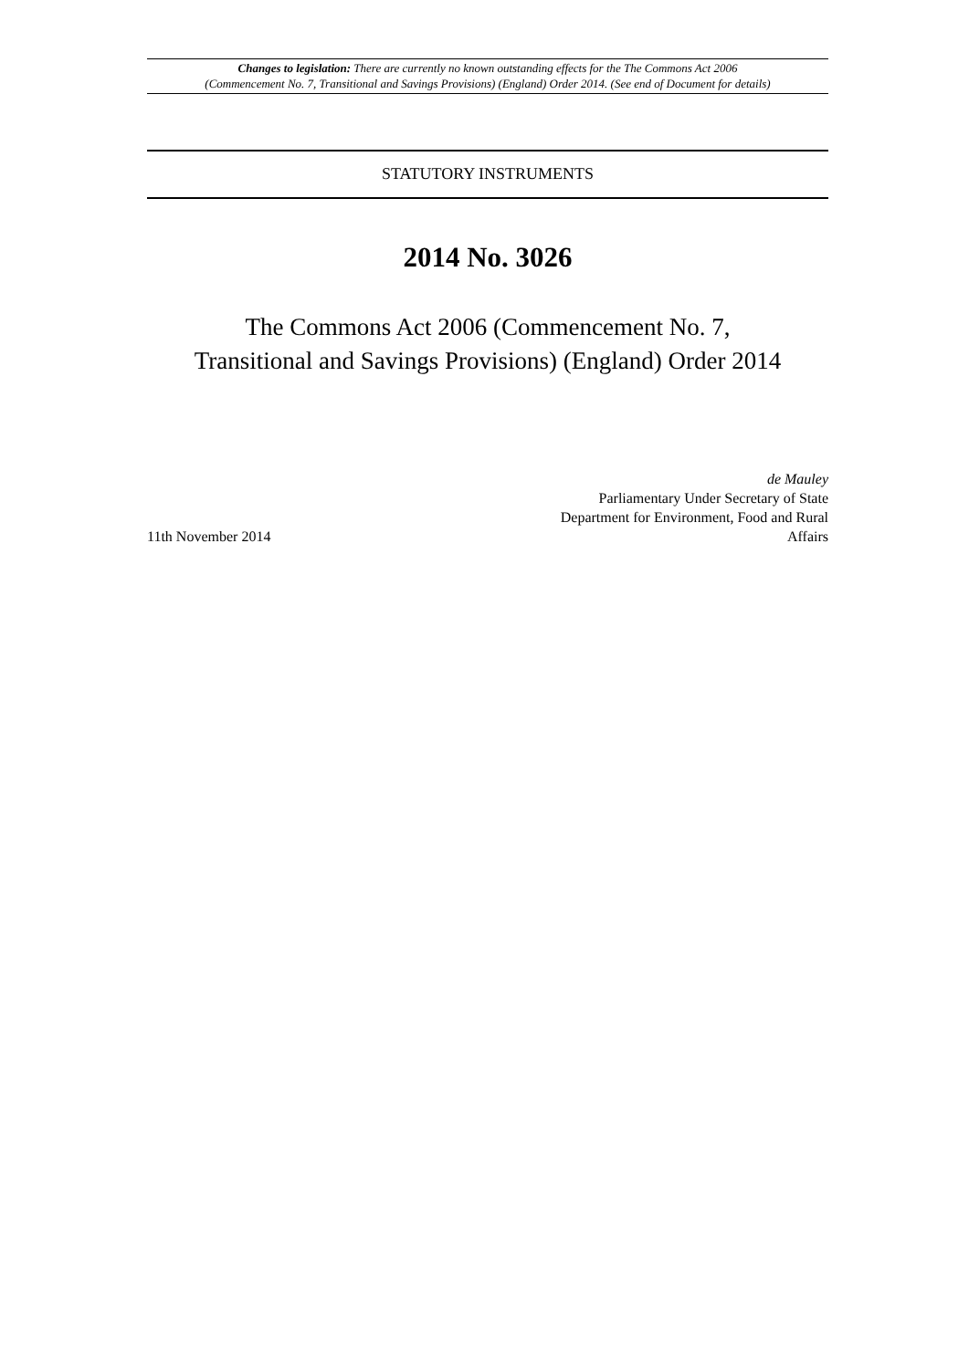Changes to legislation: There are currently no known outstanding effects for the The Commons Act 2006
(Commencement No. 7, Transitional and Savings Provisions) (England) Order 2014. (See end of Document for details)
STATUTORY INSTRUMENTS
2014 No. 3026
The Commons Act 2006 (Commencement No. 7,
Transitional and Savings Provisions) (England) Order 2014
11th November 2014
de Mauley
Parliamentary Under Secretary of State
Department for Environment, Food and Rural
Affairs